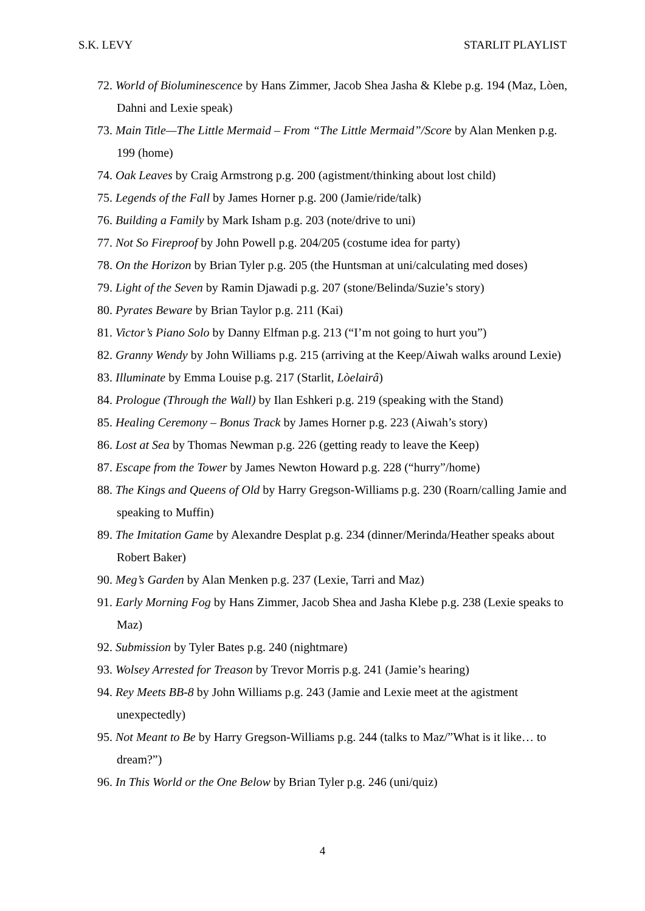S.K. LEVY STARLIT PLAYLIST
72. World of Bioluminescence by Hans Zimmer, Jacob Shea Jasha & Klebe p.g. 194 (Maz, Lòen, Dahni and Lexie speak)
73. Main Title—The Little Mermaid – From “The Little Mermaid”/Score by Alan Menken p.g. 199 (home)
74. Oak Leaves by Craig Armstrong p.g. 200 (agistment/thinking about lost child)
75. Legends of the Fall by James Horner p.g. 200 (Jamie/ride/talk)
76. Building a Family by Mark Isham p.g. 203 (note/drive to uni)
77. Not So Fireproof by John Powell p.g. 204/205 (costume idea for party)
78. On the Horizon by Brian Tyler p.g. 205 (the Huntsman at uni/calculating med doses)
79. Light of the Seven by Ramin Djawadi p.g. 207 (stone/Belinda/Suzie’s story)
80. Pyrates Beware by Brian Taylor p.g. 211 (Kai)
81. Victor’s Piano Solo by Danny Elfman p.g. 213 (“I’m not going to hurt you”)
82. Granny Wendy by John Williams p.g. 215 (arriving at the Keep/Aiwah walks around Lexie)
83. Illuminate by Emma Louise p.g. 217 (Starlit, Lòelairâ)
84. Prologue (Through the Wall) by Ilan Eshkeri p.g. 219 (speaking with the Stand)
85. Healing Ceremony – Bonus Track by James Horner p.g. 223 (Aiwah’s story)
86. Lost at Sea by Thomas Newman p.g. 226 (getting ready to leave the Keep)
87. Escape from the Tower by James Newton Howard p.g. 228 (“hurry”/home)
88. The Kings and Queens of Old by Harry Gregson-Williams p.g. 230 (Roarn/calling Jamie and speaking to Muffin)
89. The Imitation Game by Alexandre Desplat p.g. 234 (dinner/Merinda/Heather speaks about Robert Baker)
90. Meg’s Garden by Alan Menken p.g. 237 (Lexie, Tarri and Maz)
91. Early Morning Fog by Hans Zimmer, Jacob Shea and Jasha Klebe p.g. 238 (Lexie speaks to Maz)
92. Submission by Tyler Bates p.g. 240 (nightmare)
93. Wolsey Arrested for Treason by Trevor Morris p.g. 241 (Jamie’s hearing)
94. Rey Meets BB-8 by John Williams p.g. 243 (Jamie and Lexie meet at the agistment unexpectedly)
95. Not Meant to Be by Harry Gregson-Williams p.g. 244 (talks to Maz/”What is it like… to dream?”)
96. In This World or the One Below by Brian Tyler p.g. 246 (uni/quiz)
4